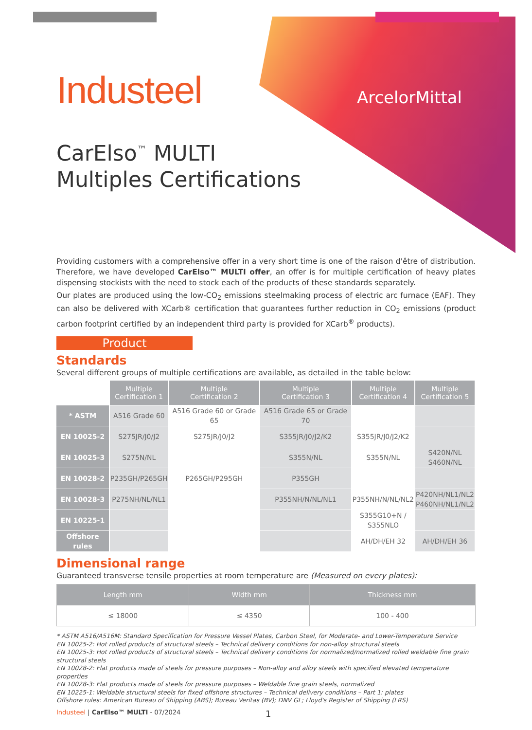Industeel
ArcelorMittal
CarElso<sup>™</sup> MULTI
Multiples Certifications
Providing customers with a comprehensive offer in a very short time is one of the raison d'être of distribution. Therefore, we have developed CarElso™ MULTI offer, an offer is for multiple certification of heavy plates dispensing stockists with the need to stock each of the products of these standards separately.
Our plates are produced using the low-CO<sub>2</sub> emissions steelmaking process of electric arc furnace (EAF). They can also be delivered with XCarb® certification that guarantees further reduction in CO<sub>2</sub> emissions (product carbon footprint certified by an independent third party is provided for XCarb<sup>®</sup> products).
Product
Standards
Several different groups of multiple certifications are available, as detailed in the table below:
| | Multiple Certification 1 | Multiple Certification 2 | Multiple Certification 3 | Multiple Certification 4 | Multiple Certification 5 |
| * ASTM | A516 Grade 60 | A516 Grade 60 or Grade 65 | A516 Grade 65 or Grade 70 | | |
| EN 10025-2 | S275JR/J0/J2 | S275JR/J0/J2 | S355JR/J0/J2/K2 | S355JR/J0/J2/K2 | |
| EN 10025-3 | S275N/NL | | S355N/NL | S355N/NL | S420N/NL S460N/NL |
| EN 10028-2 | P235GH/P265GH | P265GH/P295GH | P355GH | | |
| EN 10028-3 | P275NH/NL/NL1 | | P355NH/N/NL/NL1 | P355NH/N/NL/NL2 | P420NH/NL1/NL2 P460NH/NL1/NL2 |
| EN 10225-1 | | | | S355G10+N / S355NLO | |
| Offshore rules | | | | AH/DH/EH 32 | AH/DH/EH 36 |
Dimensional range
Guaranteed transverse tensile properties at room temperature are (Measured on every plates):
| Length mm | Width mm | Thickness mm |
| --- | --- | --- |
| ≤ 18000 | ≤ 4350 | 100 - 400 |
* ASTM A516/A516M: Standard Specification for Pressure Vessel Plates, Carbon Steel, for Moderate- and Lower-Temperature Service
EN 10025-2: Hot rolled products of structural steels – Technical delivery conditions for non-alloy structural steels
EN 10025-3: Hot rolled products of structural steels – Technical delivery conditions for normalized/normalized rolled weldable fine grain structural steels
EN 10028-2: Flat products made of steels for pressure purposes – Non-alloy and alloy steels with specified elevated temperature properties
EN 10028-3: Flat products made of steels for pressure purposes – Weldable fine grain steels, normalized
EN 10225-1: Weldable structural steels for fixed offshore structures – Technical delivery conditions – Part 1: plates
Offshore rules: American Bureau of Shipping (ABS); Bureau Veritas (BV); DNV GL; Lloyd's Register of Shipping (LRS)
Industeel | CarElso™ MULTI - 07/2024 1